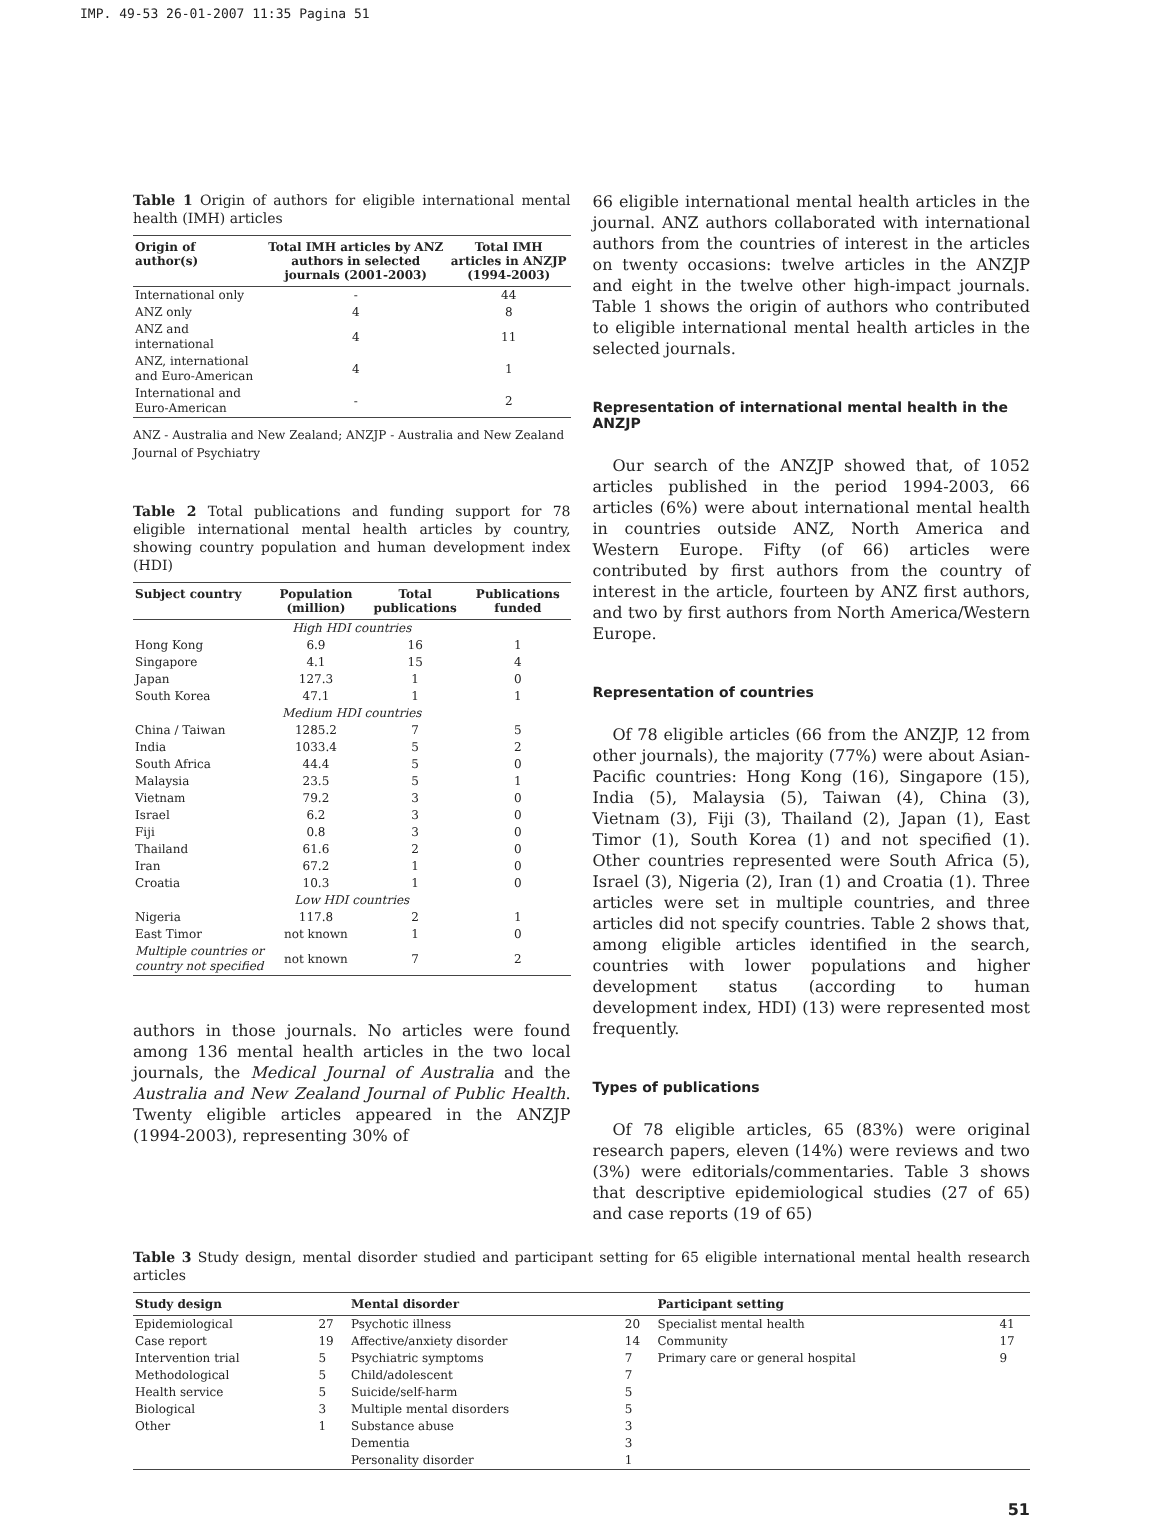IMP. 49-53 26-01-2007 11:35 Pagina 51
Table 1 Origin of authors for eligible international mental health (IMH) articles
| Origin of author(s) | Total IMH articles by ANZ authors in selected journals (2001-2003) | Total IMH articles in ANZJP (1994-2003) |
| --- | --- | --- |
| International only | - | 44 |
| ANZ only | 4 | 8 |
| ANZ and international | 4 | 11 |
| ANZ, international and Euro-American | 4 | 1 |
| International and Euro-American | - | 2 |
ANZ - Australia and New Zealand; ANZJP - Australia and New Zealand Journal of Psychiatry
Table 2 Total publications and funding support for 78 eligible international mental health articles by country, showing country population and human development index (HDI)
| Subject country | Population (million) | Total publications | Publications funded |
| --- | --- | --- | --- |
| High HDI countries | | | |
| Hong Kong | 6.9 | 16 | 1 |
| Singapore | 4.1 | 15 | 4 |
| Japan | 127.3 | 1 | 0 |
| South Korea | 47.1 | 1 | 1 |
| Medium HDI countries | | | |
| China / Taiwan | 1285.2 | 7 | 5 |
| India | 1033.4 | 5 | 2 |
| South Africa | 44.4 | 5 | 0 |
| Malaysia | 23.5 | 5 | 1 |
| Vietnam | 79.2 | 3 | 0 |
| Israel | 6.2 | 3 | 0 |
| Fiji | 0.8 | 3 | 0 |
| Thailand | 61.6 | 2 | 0 |
| Iran | 67.2 | 1 | 0 |
| Croatia | 10.3 | 1 | 0 |
| Low HDI countries | | | |
| Nigeria | 117.8 | 2 | 1 |
| East Timor | not known | 1 | 0 |
| Multiple countries or country not specified | not known | 7 | 2 |
authors in those journals. No articles were found among 136 mental health articles in the two local journals, the Medical Journal of Australia and the Australia and New Zealand Journal of Public Health. Twenty eligible articles appeared in the ANZJP (1994-2003), representing 30% of
66 eligible international mental health articles in the journal. ANZ authors collaborated with international authors from the countries of interest in the articles on twenty occasions: twelve articles in the ANZJP and eight in the twelve other high-impact journals. Table 1 shows the origin of authors who contributed to eligible international mental health articles in the selected journals.
Representation of international mental health in the ANZJP
Our search of the ANZJP showed that, of 1052 articles published in the period 1994-2003, 66 articles (6%) were about international mental health in countries outside ANZ, North America and Western Europe. Fifty (of 66) articles were contributed by first authors from the country of interest in the article, fourteen by ANZ first authors, and two by first authors from North America/Western Europe.
Representation of countries
Of 78 eligible articles (66 from the ANZJP, 12 from other journals), the majority (77%) were about Asian-Pacific countries: Hong Kong (16), Singapore (15), India (5), Malaysia (5), Taiwan (4), China (3), Vietnam (3), Fiji (3), Thailand (2), Japan (1), East Timor (1), South Korea (1) and not specified (1). Other countries represented were South Africa (5), Israel (3), Nigeria (2), Iran (1) and Croatia (1). Three articles were set in multiple countries, and three articles did not specify countries. Table 2 shows that, among eligible articles identified in the search, countries with lower populations and higher development status (according to human development index, HDI) (13) were represented most frequently.
Types of publications
Of 78 eligible articles, 65 (83%) were original research papers, eleven (14%) were reviews and two (3%) were editorials/commentaries. Table 3 shows that descriptive epidemiological studies (27 of 65) and case reports (19 of 65)
Table 3 Study design, mental disorder studied and participant setting for 65 eligible international mental health research articles
| Study design | | Mental disorder | | Participant setting | |
| --- | --- | --- | --- | --- | --- |
| Epidemiological | 27 | Psychotic illness | 20 | Specialist mental health | 41 |
| Case report | 19 | Affective/anxiety disorder | 14 | Community | 17 |
| Intervention trial | 5 | Psychiatric symptoms | 7 | Primary care or general hospital | 9 |
| Methodological | 5 | Child/adolescent | 7 | | |
| Health service | 5 | Suicide/self-harm | 5 | | |
| Biological | 3 | Multiple mental disorders | 5 | | |
| Other | 1 | Substance abuse | 3 | | |
| | | Dementia | 3 | | |
| | | Personality disorder | 1 | | |
51